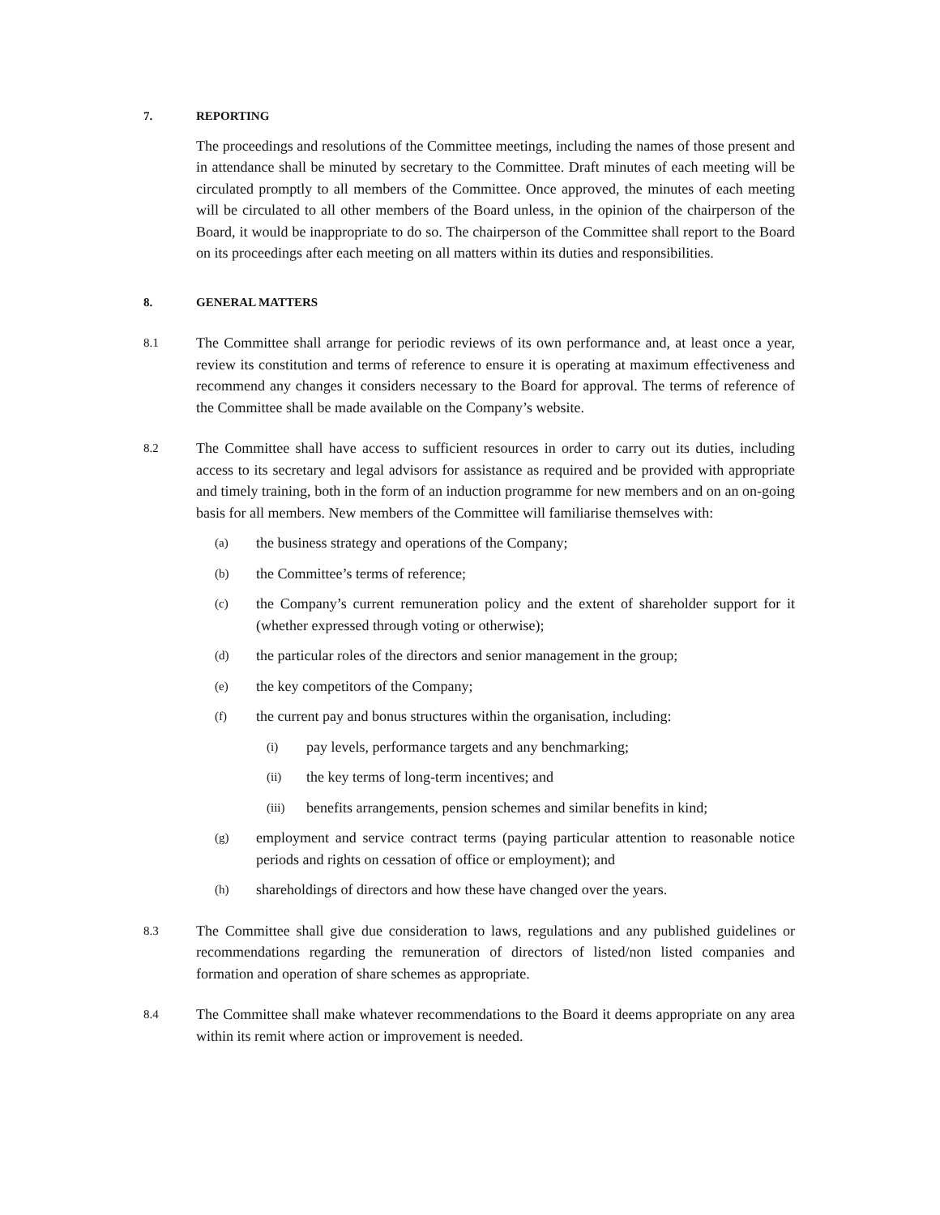7. REPORTING
The proceedings and resolutions of the Committee meetings, including the names of those present and in attendance shall be minuted by secretary to the Committee. Draft minutes of each meeting will be circulated promptly to all members of the Committee. Once approved, the minutes of each meeting will be circulated to all other members of the Board unless, in the opinion of the chairperson of the Board, it would be inappropriate to do so. The chairperson of the Committee shall report to the Board on its proceedings after each meeting on all matters within its duties and responsibilities.
8. GENERAL MATTERS
8.1 The Committee shall arrange for periodic reviews of its own performance and, at least once a year, review its constitution and terms of reference to ensure it is operating at maximum effectiveness and recommend any changes it considers necessary to the Board for approval. The terms of reference of the Committee shall be made available on the Company’s website.
8.2 The Committee shall have access to sufficient resources in order to carry out its duties, including access to its secretary and legal advisors for assistance as required and be provided with appropriate and timely training, both in the form of an induction programme for new members and on an on-going basis for all members. New members of the Committee will familiarise themselves with:
(a) the business strategy and operations of the Company;
(b) the Committee’s terms of reference;
(c) the Company’s current remuneration policy and the extent of shareholder support for it (whether expressed through voting or otherwise);
(d) the particular roles of the directors and senior management in the group;
(e) the key competitors of the Company;
(f) the current pay and bonus structures within the organisation, including:
(i) pay levels, performance targets and any benchmarking;
(ii) the key terms of long-term incentives; and
(iii) benefits arrangements, pension schemes and similar benefits in kind;
(g) employment and service contract terms (paying particular attention to reasonable notice periods and rights on cessation of office or employment); and
(h) shareholdings of directors and how these have changed over the years.
8.3 The Committee shall give due consideration to laws, regulations and any published guidelines or recommendations regarding the remuneration of directors of listed/non listed companies and formation and operation of share schemes as appropriate.
8.4 The Committee shall make whatever recommendations to the Board it deems appropriate on any area within its remit where action or improvement is needed.